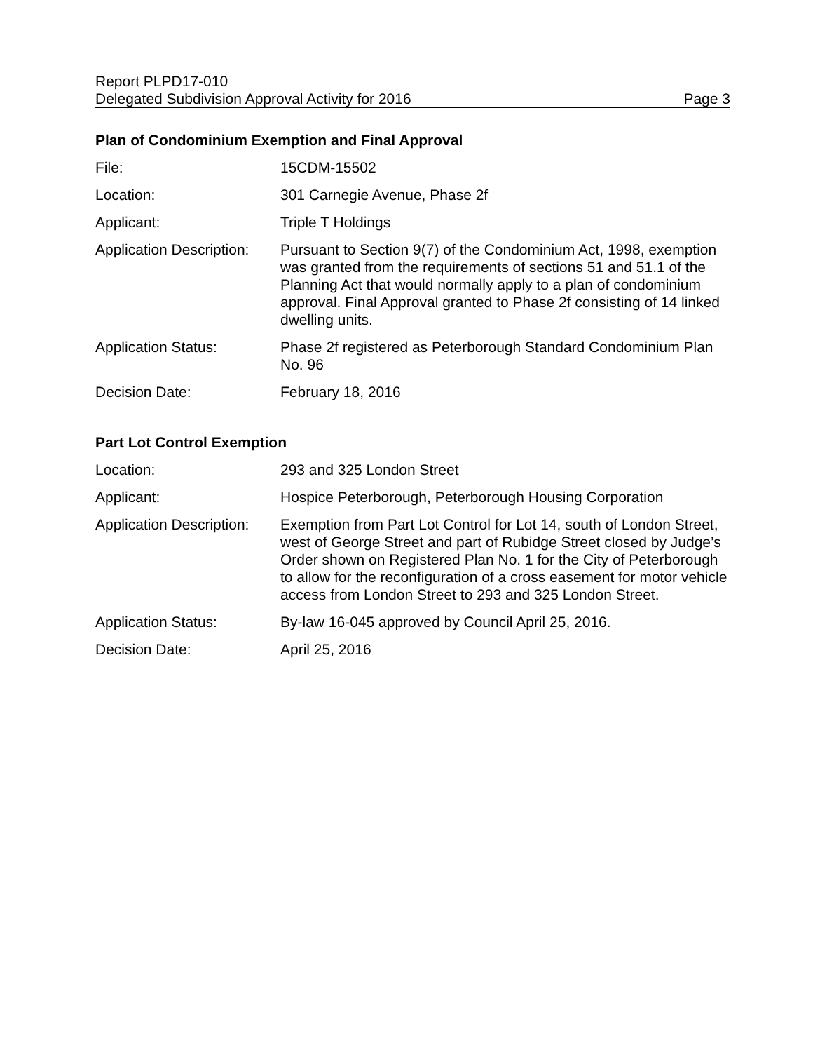Report PLPD17-010
Delegated Subdivision Approval Activity for 2016 Page 3
Plan of Condominium Exemption and Final Approval
| File: | 15CDM-15502 |
| Location: | 301 Carnegie Avenue, Phase 2f |
| Applicant: | Triple T Holdings |
| Application Description: | Pursuant to Section 9(7) of the Condominium Act, 1998, exemption was granted from the requirements of sections 51 and 51.1 of the Planning Act that would normally apply to a plan of condominium approval. Final Approval granted to Phase 2f consisting of 14 linked dwelling units. |
| Application Status: | Phase 2f registered as Peterborough Standard Condominium Plan No. 96 |
| Decision Date: | February 18, 2016 |
Part Lot Control Exemption
| Location: | 293 and 325 London Street |
| Applicant: | Hospice Peterborough, Peterborough Housing Corporation |
| Application Description: | Exemption from Part Lot Control for Lot 14, south of London Street, west of George Street and part of Rubidge Street closed by Judge’s Order shown on Registered Plan No. 1 for the City of Peterborough to allow for the reconfiguration of a cross easement for motor vehicle access from London Street to 293 and 325 London Street. |
| Application Status: | By-law 16-045 approved by Council April 25, 2016. |
| Decision Date: | April 25, 2016 |